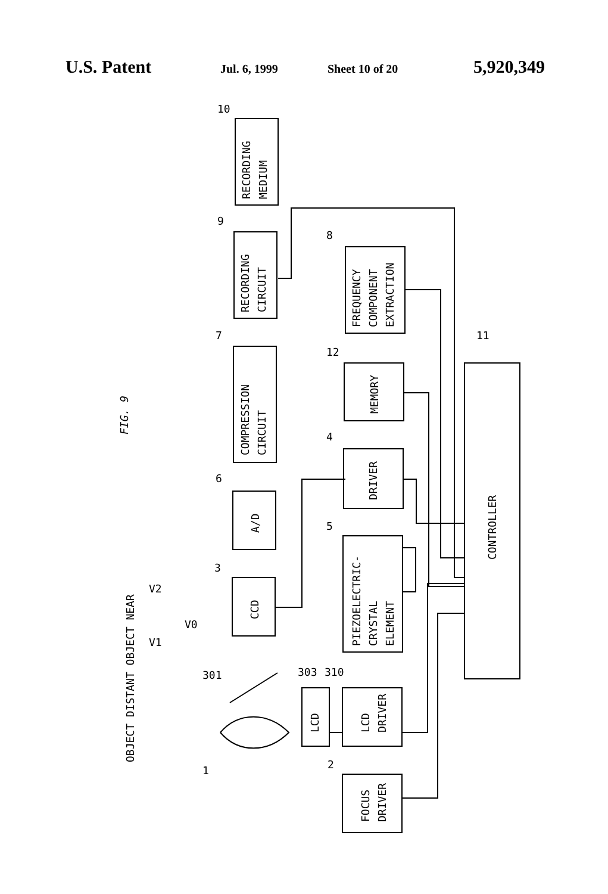U.S. Patent Jul. 6, 1999 Sheet 10 of 20 5,920,349
FIG. 9
OBJECT DISTANT OBJECT NEAR
RECORDING
MEDIUM
RECORDING
CIRCUIT
COMPRESSION
CIRCUIT
A/D
CCD
FREQUENCY
COMPONENT
EXTRACTION
MEMORY
DRIVER
PIEZOELECTRIC-
CRYSTAL
ELEMENT
LCD
LCD
DRIVER
FOCUS
DRIVER
CONTROLLER
10
9
7
6
3
8
12
4
5
11
301
303
310
2
1
V1
V0
V2